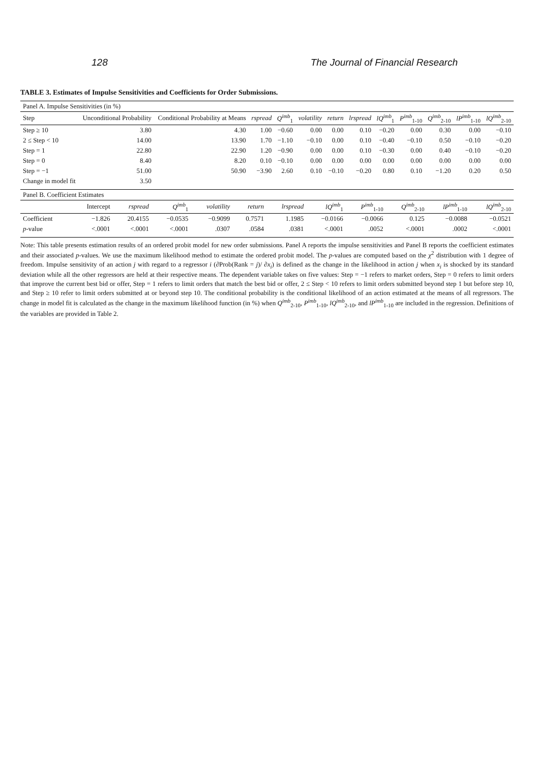128 The Journal of Financial Research
TABLE 3. Estimates of Impulse Sensitivities and Coefficients for Order Submissions.
| Panel A. Impulse Sensitivities (in %) | | | | | | | | | | | | |
| Step | Unconditional Probability | Conditional Probability at Means | rspread | Q<sup>imb</sup><sub>1</sub> | volatility | return | lrspread | lQ<sup>imb</sup><sub>1</sub> | P<sup>imb</sup><sub>1-10</sub> | Q<sup>imb</sup><sub>2-10</sub> | lP<sup>imb</sup><sub>1-10</sub> | lQ<sup>imb</sup><sub>2-10</sub> |
| Step ≥ 10 | 3.80 | 4.30 | 1.00 | −0.60 | 0.00 | 0.00 | 0.10 | −0.20 | 0.00 | 0.30 | 0.00 | −0.10 |
| 2 ≤ Step < 10 | 14.00 | 13.90 | 1.70 | −1.10 | −0.10 | 0.00 | 0.10 | −0.40 | −0.10 | 0.50 | −0.10 | −0.20 |
| Step = 1 | 22.80 | 22.90 | 1.20 | −0.90 | 0.00 | 0.00 | 0.10 | −0.30 | 0.00 | 0.40 | −0.10 | −0.20 |
| Step = 0 | 8.40 | 8.20 | 0.10 | −0.10 | 0.00 | 0.00 | 0.00 | 0.00 | 0.00 | 0.00 | 0.00 | 0.00 |
| Step = −1 | 51.00 | 50.90 | −3.90 | 2.60 | 0.10 | −0.10 | −0.20 | 0.80 | 0.10 | −1.20 | 0.20 | 0.50 |
| Change in model fit | 3.50 | | | | | | | | | | | |
| Panel B. Coefficient Estimates | | | | | | | | | | | |
| | Intercept | rspread | Q<sup>imb</sup><sub>1</sub> | volatility | return | lrspread | lQ<sup>imb</sup><sub>1</sub> | P<sup>imb</sup><sub>1-10</sub> | Q<sup>imb</sup><sub>2-10</sub> | lP<sup>imb</sup><sub>1-10</sub> | lQ<sup>imb</sup><sub>2-10</sub> |
| Coefficient | −1.826 | 20.4155 | −0.0535 | −0.9099 | 0.7571 | 1.1985 | −0.0166 | −0.0066 | 0.125 | −0.0088 | −0.0521 |
| p -value | <.0001 | <.0001 | <.0001 | .0307 | .0584 | .0381 | <.0001 | .0052 | <.0001 | .0002 | <.0001 |
Note: This table presents estimation results of an ordered probit model for new order submissions. Panel A reports the impulse sensitivities and Panel B reports the coefficient estimates and their associated p-values. We use the maximum likelihood method to estimate the ordered probit model. The p-values are computed based on the χ<sup>2</sup> distribution with 1 degree of freedom. Impulse sensitivity of an action j with regard to a regressor i (∂Prob(Rank = j)/ ∂x<sub>i</sub>) is defined as the change in the likelihood in action j when x<sub>i</sub> is shocked by its standard deviation while all the other regressors are held at their respective means. The dependent variable takes on five values: Step = −1 refers to market orders, Step = 0 refers to limit orders that improve the current best bid or offer, Step = 1 refers to limit orders that match the best bid or offer, 2 ≤ Step < 10 refers to limit orders submitted beyond step 1 but before step 10, and Step ≥ 10 refer to limit orders submitted at or beyond step 10. The conditional probability is the conditional likelihood of an action estimated at the means of all regressors. The change in model fit is calculated as the change in the maximum likelihood function (in %) when Q<sup>imb</sup><sub>2-10</sub>, P<sup>imb</sup><sub>1-10</sub>, lQ<sup>imb</sup><sub>2-10</sub>, and lP<sup>imb</sup><sub>1-10</sub> are included in the regression. Definitions of the variables are provided in Table 2.